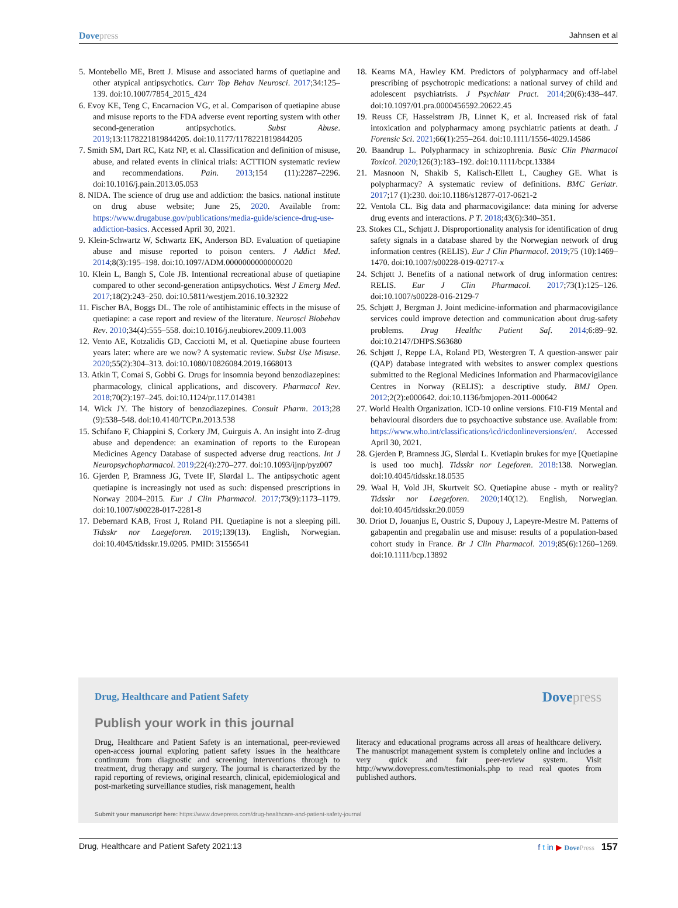Dovepress Jahnsen et al
5. Montebello ME, Brett J. Misuse and associated harms of quetiapine and other atypical antipsychotics. Curr Top Behav Neurosci. 2017;34:125–139. doi:10.1007/7854_2015_424
6. Evoy KE, Teng C, Encarnacion VG, et al. Comparison of quetiapine abuse and misuse reports to the FDA adverse event reporting system with other second-generation antipsychotics. Subst Abuse. 2019;13:1178221819844205. doi:10.1177/1178221819844205
7. Smith SM, Dart RC, Katz NP, et al. Classification and definition of misuse, abuse, and related events in clinical trials: ACTTION systematic review and recommendations. Pain. 2013;154 (11):2287–2296. doi:10.1016/j.pain.2013.05.053
8. NIDA. The science of drug use and addiction: the basics. national institute on drug abuse website; June 25, 2020. Available from: https://www.drugabuse.gov/publications/media-guide/science-drug-use-addiction-basics. Accessed April 30, 2021.
9. Klein-Schwartz W, Schwartz EK, Anderson BD. Evaluation of quetiapine abuse and misuse reported to poison centers. J Addict Med. 2014;8(3):195–198. doi:10.1097/ADM.0000000000000020
10. Klein L, Bangh S, Cole JB. Intentional recreational abuse of quetiapine compared to other second-generation antipsychotics. West J Emerg Med. 2017;18(2):243–250. doi:10.5811/westjem.2016.10.32322
11. Fischer BA, Boggs DL. The role of antihistaminic effects in the misuse of quetiapine: a case report and review of the literature. Neurosci Biobehav Rev. 2010;34(4):555–558. doi:10.1016/j.neubiorev.2009.11.003
12. Vento AE, Kotzalidis GD, Cacciotti M, et al. Quetiapine abuse fourteen years later: where are we now? A systematic review. Subst Use Misuse. 2020;55(2):304–313. doi:10.1080/10826084.2019.1668013
13. Atkin T, Comai S, Gobbi G. Drugs for insomnia beyond benzodiazepines: pharmacology, clinical applications, and discovery. Pharmacol Rev. 2018;70(2):197–245. doi:10.1124/pr.117.014381
14. Wick JY. The history of benzodiazepines. Consult Pharm. 2013;28 (9):538–548. doi:10.4140/TCP.n.2013.538
15. Schifano F, Chiappini S, Corkery JM, Guirguis A. An insight into Z-drug abuse and dependence: an examination of reports to the European Medicines Agency Database of suspected adverse drug reactions. Int J Neuropsychopharmacol. 2019;22(4):270–277. doi:10.1093/ijnp/pyz007
16. Gjerden P, Bramness JG, Tvete IF, Slørdal L. The antipsychotic agent quetiapine is increasingly not used as such: dispensed prescriptions in Norway 2004–2015. Eur J Clin Pharmacol. 2017;73(9):1173–1179. doi:10.1007/s00228-017-2281-8
17. Debernard KAB, Frost J, Roland PH. Quetiapine is not a sleeping pill. Tidsskr nor Laegeforen. 2019;139(13). English, Norwegian. doi:10.4045/tidsskr.19.0205. PMID: 31556541
18. Kearns MA, Hawley KM. Predictors of polypharmacy and off-label prescribing of psychotropic medications: a national survey of child and adolescent psychiatrists. J Psychiatr Pract. 2014;20(6):438–447. doi:10.1097/01.pra.0000456592.20622.45
19. Reuss CF, Hasselstrøm JB, Linnet K, et al. Increased risk of fatal intoxication and polypharmacy among psychiatric patients at death. J Forensic Sci. 2021;66(1):255–264. doi:10.1111/1556-4029.14586
20. Baandrup L. Polypharmacy in schizophrenia. Basic Clin Pharmacol Toxicol. 2020;126(3):183–192. doi:10.1111/bcpt.13384
21. Masnoon N, Shakib S, Kalisch-Ellett L, Caughey GE. What is polypharmacy? A systematic review of definitions. BMC Geriatr. 2017;17 (1):230. doi:10.1186/s12877-017-0621-2
22. Ventola CL. Big data and pharmacovigilance: data mining for adverse drug events and interactions. P T. 2018;43(6):340–351.
23. Stokes CL, Schjøtt J. Disproportionality analysis for identification of drug safety signals in a database shared by the Norwegian network of drug information centres (RELIS). Eur J Clin Pharmacol. 2019;75 (10):1469–1470. doi:10.1007/s00228-019-02717-x
24. Schjøtt J. Benefits of a national network of drug information centres: RELIS. Eur J Clin Pharmacol. 2017;73(1):125–126. doi:10.1007/s00228-016-2129-7
25. Schjøtt J, Bergman J. Joint medicine-information and pharmacovigilance services could improve detection and communication about drug-safety problems. Drug Healthc Patient Saf. 2014;6:89–92. doi:10.2147/DHPS.S63680
26. Schjøtt J, Reppe LA, Roland PD, Westergren T. A question-answer pair (QAP) database integrated with websites to answer complex questions submitted to the Regional Medicines Information and Pharmacovigilance Centres in Norway (RELIS): a descriptive study. BMJ Open. 2012;2(2):e000642. doi:10.1136/bmjopen-2011-000642
27. World Health Organization. ICD-10 online versions. F10-F19 Mental and behavioural disorders due to psychoactive substance use. Available from: https://www.who.int/classifications/icd/icdonlineversions/en/. Accessed April 30, 2021.
28. Gjerden P, Bramness JG, Slørdal L. Kvetiapin brukes for mye [Quetiapine is used too much]. Tidsskr nor Legeforen. 2018:138. Norwegian. doi:10.4045/tidsskr.18.0535
29. Waal H, Vold JH, Skurtveit SO. Quetiapine abuse - myth or reality? Tidsskr nor Laegeforen. 2020;140(12). English, Norwegian. doi:10.4045/tidsskr.20.0059
30. Driot D, Jouanjus E, Oustric S, Dupouy J, Lapeyre-Mestre M. Patterns of gabapentin and pregabalin use and misuse: results of a population-based cohort study in France. Br J Clin Pharmacol. 2019;85(6):1260–1269. doi:10.1111/bcp.13892
Drug, Healthcare and Patient Safety
Dovepress
Publish your work in this journal
Drug, Healthcare and Patient Safety is an international, peer-reviewed open-access journal exploring patient safety issues in the healthcare continuum from diagnostic and screening interventions through to treatment, drug therapy and surgery. The journal is characterized by the rapid reporting of reviews, original research, clinical, epidemiological and post-marketing surveillance studies, risk management, health
literacy and educational programs across all areas of healthcare delivery. The manuscript management system is completely online and includes a very quick and fair peer-review system. Visit http://www.dovepress.com/testimonials.php to read real quotes from published authors.
Submit your manuscript here: https://www.dovepress.com/drug-healthcare-and-patient-safety-journal
Drug, Healthcare and Patient Safety 2021:13
f t in ▶ DovePress 157